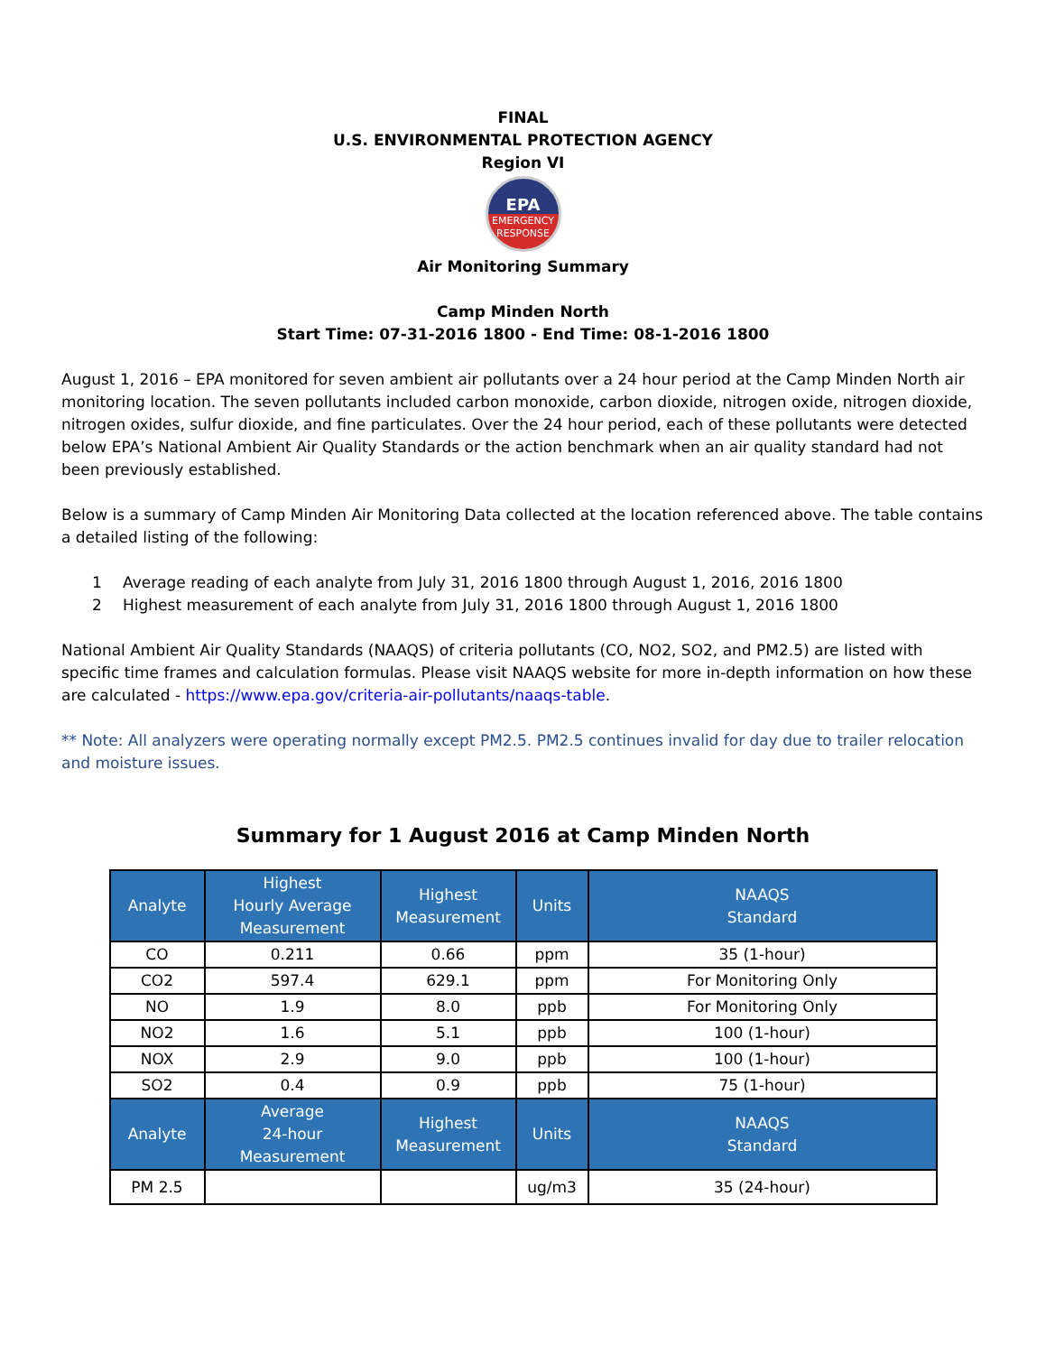FINAL
U.S. ENVIRONMENTAL PROTECTION AGENCY
Region VI
EPA
EMERGENCY
RESPONSE
Air Monitoring Summary
Camp Minden North
Start Time: 07-31-2016 1800 - End Time: 08-1-2016 1800
August 1, 2016 – EPA monitored for seven ambient air pollutants over a 24 hour period at the Camp Minden North air monitoring location. The seven pollutants included carbon monoxide, carbon dioxide, nitrogen oxide, nitrogen dioxide, nitrogen oxides, sulfur dioxide, and fine particulates. Over the 24 hour period, each of these pollutants were detected below EPA’s National Ambient Air Quality Standards or the action benchmark when an air quality standard had not been previously established.
Below is a summary of Camp Minden Air Monitoring Data collected at the location referenced above. The table contains a detailed listing of the following:
1 Average reading of each analyte from July 31, 2016 1800 through August 1, 2016, 2016 1800
2 Highest measurement of each analyte from July 31, 2016 1800 through August 1, 2016 1800
National Ambient Air Quality Standards (NAAQS) of criteria pollutants (CO, NO2, SO2, and PM2.5) are listed with specific time frames and calculation formulas. Please visit NAAQS website for more in-depth information on how these are calculated - https://www.epa.gov/criteria-air-pollutants/naaqs-table.
** Note: All analyzers were operating normally except PM2.5. PM2.5 continues invalid for day due to trailer relocation and moisture issues.
Summary for 1 August 2016 at Camp Minden North
| Analyte | Highest Hourly Average Measurement | Highest Measurement | Units | NAAQS Standard |
| --- | --- | --- | --- | --- |
| CO | 0.211 | 0.66 | ppm | 35 (1-hour) |
| CO2 | 597.4 | 629.1 | ppm | For Monitoring Only |
| NO | 1.9 | 8.0 | ppb | For Monitoring Only |
| NO2 | 1.6 | 5.1 | ppb | 100 (1-hour) |
| NOX | 2.9 | 9.0 | ppb | 100 (1-hour) |
| SO2 | 0.4 | 0.9 | ppb | 75 (1-hour) |
| Analyte | Average 24-hour Measurement | Highest Measurement | Units | NAAQS Standard |
| PM 2.5 | | | ug/m3 | 35 (24-hour) |